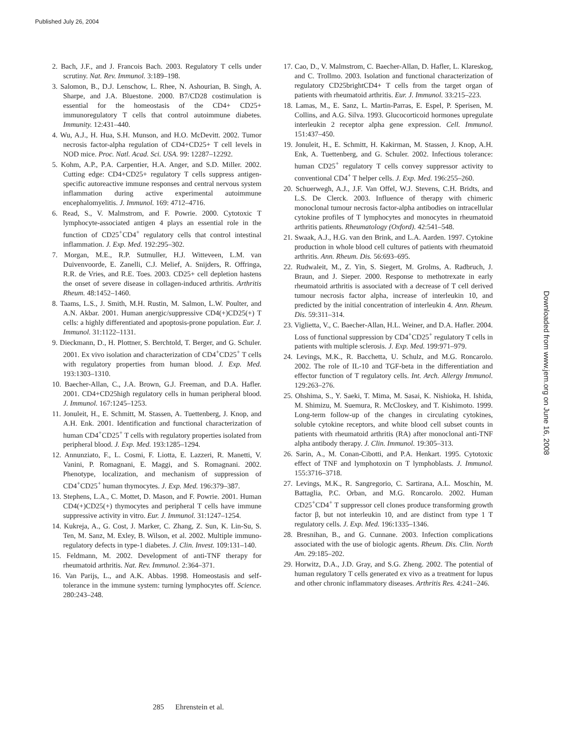Published July 26, 2004
2. Bach, J.F., and J. Francois Bach. 2003. Regulatory T cells under scrutiny. Nat. Rev. Immunol. 3:189–198.
3. Salomon, B., D.J. Lenschow, L. Rhee, N. Ashourian, B. Singh, A. Sharpe, and J.A. Bluestone. 2000. B7/CD28 costimulation is essential for the homeostasis of the CD4+ CD25+ immunoregulatory T cells that control autoimmune diabetes. Immunity. 12:431–440.
4. Wu, A.J., H. Hua, S.H. Munson, and H.O. McDevitt. 2002. Tumor necrosis factor-alpha regulation of CD4+CD25+ T cell levels in NOD mice. Proc. Natl. Acad. Sci. USA. 99: 12287–12292.
5. Kohm, A.P., P.A. Carpentier, H.A. Anger, and S.D. Miller. 2002. Cutting edge: CD4+CD25+ regulatory T cells suppress antigen-specific autoreactive immune responses and central nervous system inflammation during active experimental autoimmune encephalomyelitis. J. Immunol. 169: 4712–4716.
6. Read, S., V. Malmstrom, and F. Powrie. 2000. Cytotoxic T lymphocyte-associated antigen 4 plays an essential role in the function of CD25<sup>+</sup>CD4<sup>+</sup> regulatory cells that control intestinal inflammation. J. Exp. Med. 192:295–302.
7. Morgan, M.E., R.P. Sutmuller, H.J. Witteveen, L.M. van Duivenvoorde, E. Zanelli, C.J. Melief, A. Snijders, R. Offringa, R.R. de Vries, and R.E. Toes. 2003. CD25+ cell depletion hastens the onset of severe disease in collagen-induced arthritis. Arthritis Rheum. 48:1452–1460.
8. Taams, L.S., J. Smith, M.H. Rustin, M. Salmon, L.W. Poulter, and A.N. Akbar. 2001. Human anergic/suppressive CD4(+)CD25(+) T cells: a highly differentiated and apoptosis-prone population. Eur. J. Immunol. 31:1122–1131.
9. Dieckmann, D., H. Plottner, S. Berchtold, T. Berger, and G. Schuler. 2001. Ex vivo isolation and characterization of CD4<sup>+</sup>CD25<sup>+</sup> T cells with regulatory properties from human blood. J. Exp. Med. 193:1303–1310.
10. Baecher-Allan, C., J.A. Brown, G.J. Freeman, and D.A. Hafler. 2001. CD4+CD25high regulatory cells in human peripheral blood. J. Immunol. 167:1245–1253.
11. Jonuleit, H., E. Schmitt, M. Stassen, A. Tuettenberg, J. Knop, and A.H. Enk. 2001. Identification and functional characterization of human CD4<sup>+</sup>CD25<sup>+</sup> T cells with regulatory properties isolated from peripheral blood. J. Exp. Med. 193:1285–1294.
12. Annunziato, F., L. Cosmi, F. Liotta, E. Lazzeri, R. Manetti, V. Vanini, P. Romagnani, E. Maggi, and S. Romagnani. 2002. Phenotype, localization, and mechanism of suppression of CD4<sup>+</sup>CD25<sup>+</sup> human thymocytes. J. Exp. Med. 196:379–387.
13. Stephens, L.A., C. Mottet, D. Mason, and F. Powrie. 2001. Human CD4(+)CD25(+) thymocytes and peripheral T cells have immune suppressive activity in vitro. Eur. J. Immunol. 31:1247–1254.
14. Kukreja, A., G. Cost, J. Marker, C. Zhang, Z. Sun, K. Lin-Su, S. Ten, M. Sanz, M. Exley, B. Wilson, et al. 2002. Multiple immuno-regulatory defects in type-1 diabetes. J. Clin. Invest. 109:131–140.
15. Feldmann, M. 2002. Development of anti-TNF therapy for rheumatoid arthritis. Nat. Rev. Immunol. 2:364–371.
16. Van Parijs, L., and A.K. Abbas. 1998. Homeostasis and self-tolerance in the immune system: turning lymphocytes off. Science. 280:243–248.
17. Cao, D., V. Malmstrom, C. Baecher-Allan, D. Hafler, L. Klareskog, and C. Trollmo. 2003. Isolation and functional characterization of regulatory CD25brightCD4+ T cells from the target organ of patients with rheumatoid arthritis. Eur. J. Immunol. 33:215–223.
18. Lamas, M., E. Sanz, L. Martin-Parras, E. Espel, P. Sperisen, M. Collins, and A.G. Silva. 1993. Glucocorticoid hormones upregulate interleukin 2 receptor alpha gene expression. Cell. Immunol. 151:437–450.
19. Jonuleit, H., E. Schmitt, H. Kakirman, M. Stassen, J. Knop, A.H. Enk, A. Tuettenberg, and G. Schuler. 2002. Infectious tolerance: human CD25<sup>+</sup> regulatory T cells convey suppressor activity to conventional CD4<sup>+</sup> T helper cells. J. Exp. Med. 196:255–260.
20. Schuerwegh, A.J., J.F. Van Offel, W.J. Stevens, C.H. Bridts, and L.S. De Clerck. 2003. Influence of therapy with chimeric monoclonal tumour necrosis factor-alpha antibodies on intracellular cytokine profiles of T lymphocytes and monocytes in rheumatoid arthritis patients. Rheumatology (Oxford). 42:541–548.
21. Swaak, A.J., H.G. van den Brink, and L.A. Aarden. 1997. Cytokine production in whole blood cell cultures of patients with rheumatoid arthritis. Ann. Rheum. Dis. 56:693–695.
22. Rudwaleit, M., Z. Yin, S. Siegert, M. Grolms, A. Radbruch, J. Braun, and J. Sieper. 2000. Response to methotrexate in early rheumatoid arthritis is associated with a decrease of T cell derived tumour necrosis factor alpha, increase of interleukin 10, and predicted by the initial concentration of interleukin 4. Ann. Rheum. Dis. 59:311–314.
23. Viglietta, V., C. Baecher-Allan, H.L. Weiner, and D.A. Hafler. 2004. Loss of functional suppression by CD4<sup>+</sup>CD25<sup>+</sup> regulatory T cells in patients with multiple sclerosis. J. Exp. Med. 199:971–979.
24. Levings, M.K., R. Bacchetta, U. Schulz, and M.G. Roncarolo. 2002. The role of IL-10 and TGF-beta in the differentiation and effector function of T regulatory cells. Int. Arch. Allergy Immunol. 129:263–276.
25. Ohshima, S., Y. Saeki, T. Mima, M. Sasai, K. Nishioka, H. Ishida, M. Shimizu, M. Suemura, R. McCloskey, and T. Kishimoto. 1999. Long-term follow-up of the changes in circulating cytokines, soluble cytokine receptors, and white blood cell subset counts in patients with rheumatoid arthritis (RA) after monoclonal anti-TNF alpha antibody therapy. J. Clin. Immunol. 19:305–313.
26. Sarin, A., M. Conan-Cibotti, and P.A. Henkart. 1995. Cytotoxic effect of TNF and lymphotoxin on T lymphoblasts. J. Immunol. 155:3716–3718.
27. Levings, M.K., R. Sangregorio, C. Sartirana, A.L. Moschin, M. Battaglia, P.C. Orban, and M.G. Roncarolo. 2002. Human CD25<sup>+</sup>CD4<sup>+</sup> T suppressor cell clones produce transforming growth factor β, but not interleukin 10, and are distinct from type 1 T regulatory cells. J. Exp. Med. 196:1335–1346.
28. Bresnihan, B., and G. Cunnane. 2003. Infection complications associated with the use of biologic agents. Rheum. Dis. Clin. North Am. 29:185–202.
29. Horwitz, D.A., J.D. Gray, and S.G. Zheng. 2002. The potential of human regulatory T cells generated ex vivo as a treatment for lupus and other chronic inflammatory diseases. Arthritis Res. 4:241–246.
Downloaded from www.jem.org on June 16, 2008
285 Ehrenstein et al.